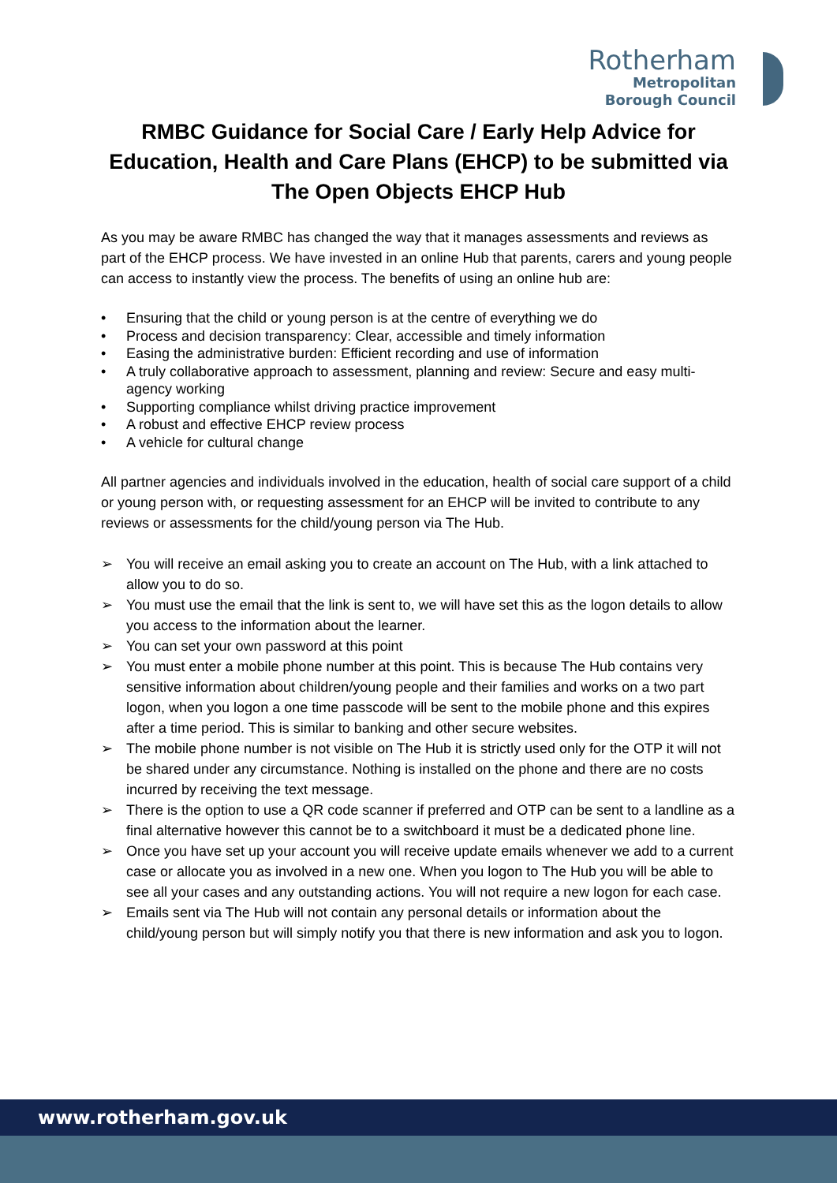Rotherham
Metropolitan
Borough Council
RMBC Guidance for Social Care / Early Help Advice for Education, Health and Care Plans (EHCP) to be submitted via The Open Objects EHCP Hub
As you may be aware RMBC has changed the way that it manages assessments and reviews as part of the EHCP process. We have invested in an online Hub that parents, carers and young people can access to instantly view the process. The benefits of using an online hub are:
• Ensuring that the child or young person is at the centre of everything we do
• Process and decision transparency: Clear, accessible and timely information
• Easing the administrative burden: Efficient recording and use of information
• A truly collaborative approach to assessment, planning and review: Secure and easy multi-agency working
• Supporting compliance whilst driving practice improvement
• A robust and effective EHCP review process
• A vehicle for cultural change
All partner agencies and individuals involved in the education, health of social care support of a child or young person with, or requesting assessment for an EHCP will be invited to contribute to any reviews or assessments for the child/young person via The Hub.
➢ You will receive an email asking you to create an account on The Hub, with a link attached to allow you to do so.
➢ You must use the email that the link is sent to, we will have set this as the logon details to allow you access to the information about the learner.
➢ You can set your own password at this point
➢ You must enter a mobile phone number at this point. This is because The Hub contains very sensitive information about children/young people and their families and works on a two part logon, when you logon a one time passcode will be sent to the mobile phone and this expires after a time period. This is similar to banking and other secure websites.
➢ The mobile phone number is not visible on The Hub it is strictly used only for the OTP it will not be shared under any circumstance. Nothing is installed on the phone and there are no costs incurred by receiving the text message.
➢ There is the option to use a QR code scanner if preferred and OTP can be sent to a landline as a final alternative however this cannot be to a switchboard it must be a dedicated phone line.
➢ Once you have set up your account you will receive update emails whenever we add to a current case or allocate you as involved in a new one. When you logon to The Hub you will be able to see all your cases and any outstanding actions. You will not require a new logon for each case.
➢ Emails sent via The Hub will not contain any personal details or information about the child/young person but will simply notify you that there is new information and ask you to logon.
www.rotherham.gov.uk